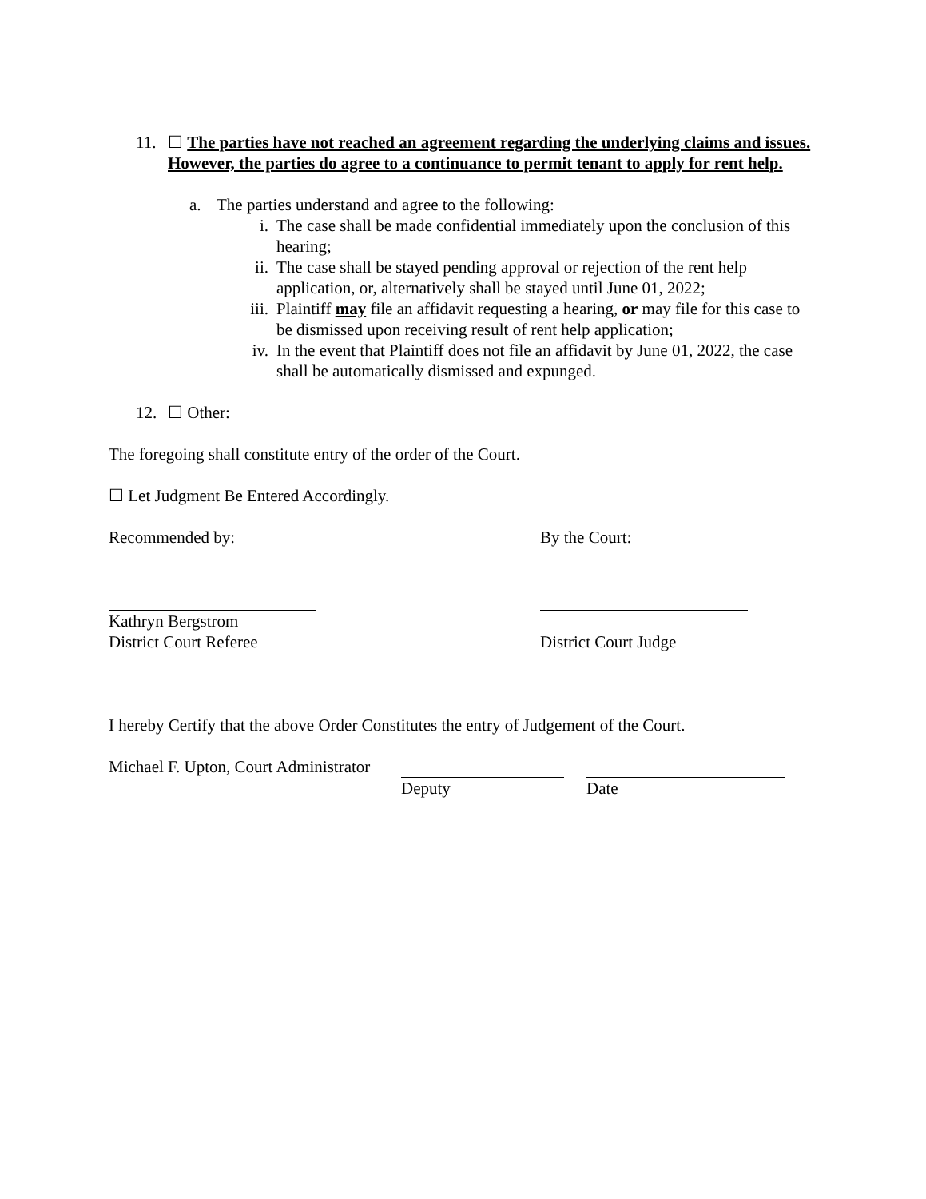11. ☐ The parties have not reached an agreement regarding the underlying claims and issues. However, the parties do agree to a continuance to permit tenant to apply for rent help.
a. The parties understand and agree to the following:
i. The case shall be made confidential immediately upon the conclusion of this hearing;
ii. The case shall be stayed pending approval or rejection of the rent help application, or, alternatively shall be stayed until June 01, 2022;
iii.
Plaintiff may file an affidavit requesting a hearing, or may file for this case to be dismissed upon receiving result of rent help application;
iv. In the event that Plaintiff does not file an affidavit by June 01, 2022, the case shall be automatically dismissed and expunged.
12. ☐ Other:
The foregoing shall constitute entry of the order of the Court.
☐ Let Judgment Be Entered Accordingly.
Recommended by: By the Court:
Kathryn Bergstrom
District Court Referee
District Court Judge
I hereby Certify that the above Order Constitutes the entry of Judgement of the Court.
Michael F. Upton, Court Administrator
Deputy Date